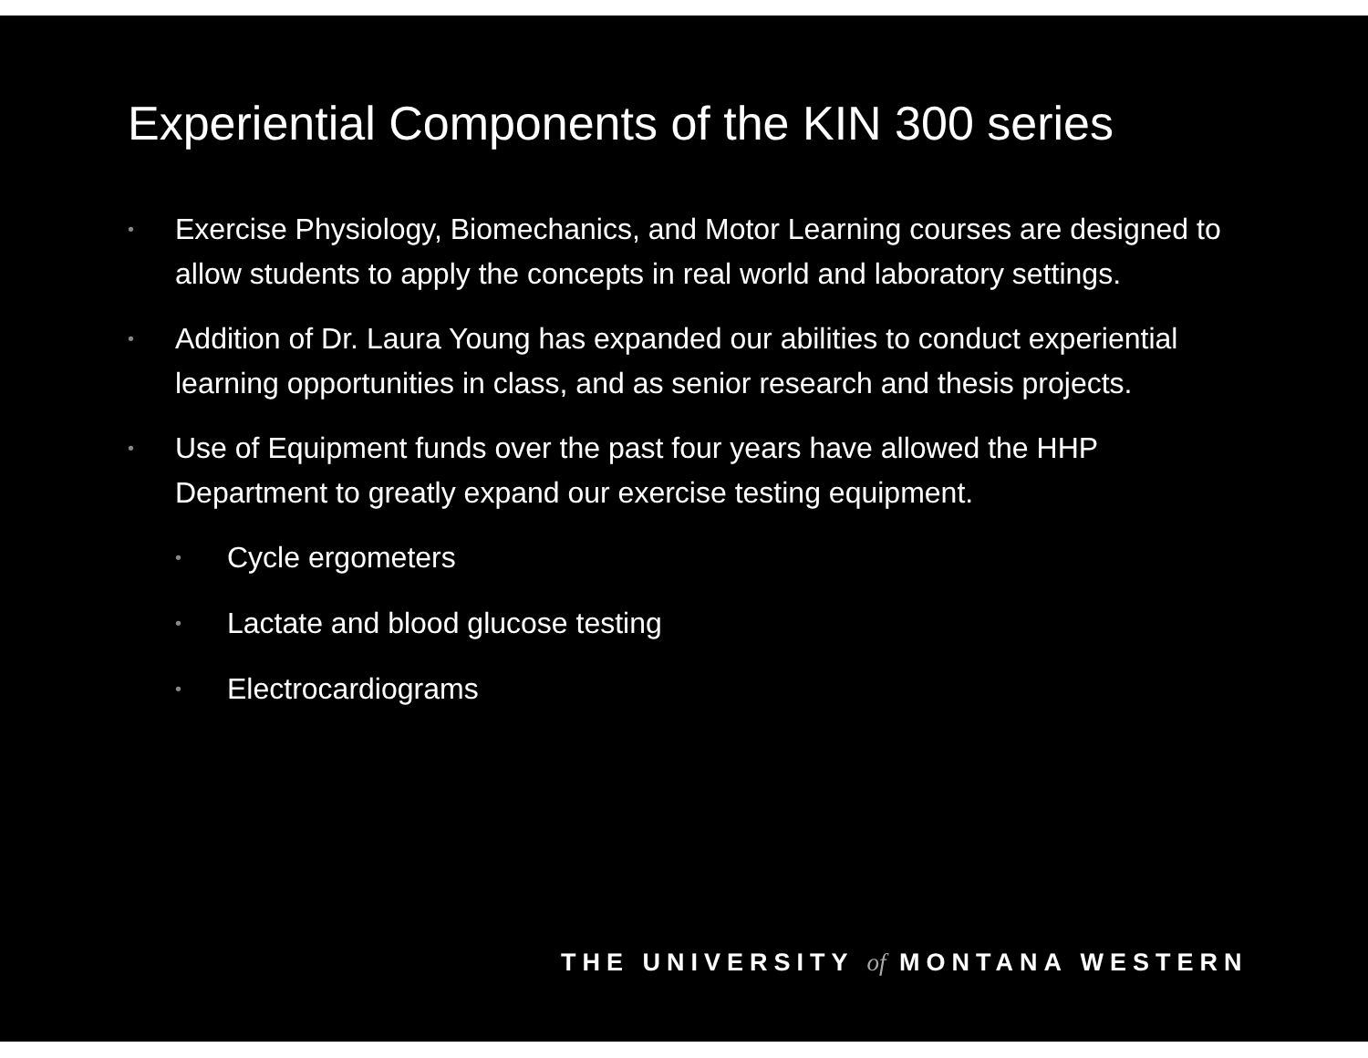Experiential Components of the KIN 300 series
• Exercise Physiology, Biomechanics, and Motor Learning courses are designed to allow students to apply the concepts in real world and laboratory settings.
• Addition of Dr. Laura Young has expanded our abilities to conduct experiential learning opportunities in class, and as senior research and thesis projects.
• Use of Equipment funds over the past four years have allowed the HHP Department to greatly expand our exercise testing equipment.
• Cycle ergometers
• Lactate and blood glucose testing
• Electrocardiograms
THE UNIVERSITY of MONTANA WESTERN